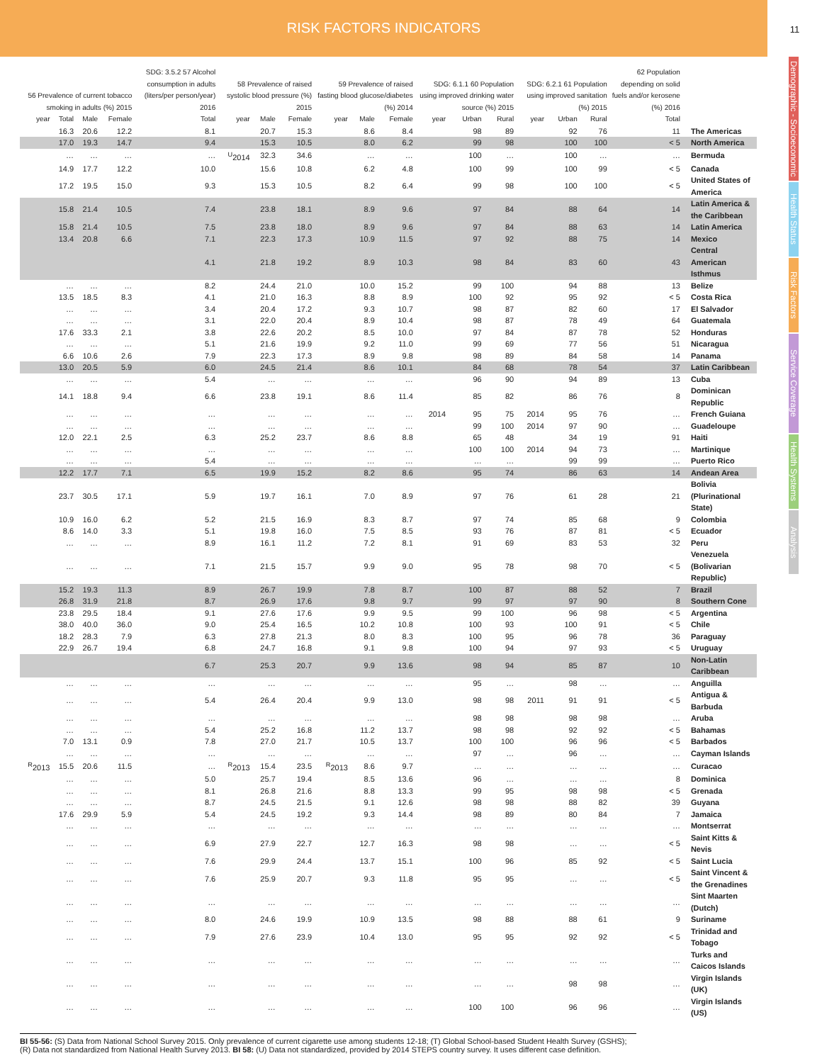RISK FACTORS INDICATORS
11
Demographic - Socioeconomic
Health Status
Risk Factors
Service Coverage
Health Systems
Analysis
| 56 Prevalence of current tobacco smoking in adults (%) 2015 | | | | SDG: 3.5.2 57 Alcohol consumption in adults (liters/per person/year) 2016 | 58 Prevalence of raised systolic blood pressure (%) 2015 | | | 59 Prevalence of raised fasting blood glucose/diabetes (%) 2014 | | | SDG: 6.1.1 60 Population using improved drinking water source (%) 2015 | | | SDG: 6.2.1 61 Population using improved sanitation (%) 2015 | | | 62 Population depending on solid fuels and/or kerosene (%) 2016 | |
| --- | --- | --- | --- | --- | --- | --- | --- | --- | --- | --- | --- | --- | --- | --- | --- | --- | --- | --- |
| year | Total | Male | Female | Total | year | Male | Female | year | Male | Female | year | Urban | Rural | year | Urban | Rural | Total | |
| | 16.3 | 20.6 | 12.2 | 8.1 | | 20.7 | 15.3 | | 8.6 | 8.4 | | 98 | 89 | | 92 | 76 | 11 | The Americas |
| | 17.0 | 19.3 | 14.7 | 9.4 | | 15.3 | 10.5 | | 8.0 | 6.2 | | 99 | 98 | | 100 | 100 | < 5 | North America |
| | … | … | … | … | <sup>U</sup>2014 | 32.3 | 34.6 | | … | … | | 100 | … | | 100 | … | … | Bermuda |
| | 14.9 | 17.7 | 12.2 | 10.0 | | 15.6 | 10.8 | | 6.2 | 4.8 | | 100 | 99 | | 100 | 99 | < 5 | Canada |
| | 17.2 | 19.5 | 15.0 | 9.3 | | 15.3 | 10.5 | | 8.2 | 6.4 | | 99 | 98 | | 100 | 100 | < 5 | United States of America |
| | 15.8 | 21.4 | 10.5 | 7.4 | | 23.8 | 18.1 | | 8.9 | 9.6 | | 97 | 84 | | 88 | 64 | 14 | Latin America & the Caribbean |
| | 15.8 | 21.4 | 10.5 | 7.5 | | 23.8 | 18.0 | | 8.9 | 9.6 | | 97 | 84 | | 88 | 63 | 14 | Latin America |
| | 13.4 | 20.8 | 6.6 | 7.1 | | 22.3 | 17.3 | | 10.9 | 11.5 | | 97 | 92 | | 88 | 75 | 14 | Mexico |
| | | | | 4.1 | | 21.8 | 19.2 | | 8.9 | 10.3 | | 98 | 84 | | 83 | 60 | 43 | Central American Isthmus |
| | … | … | … | 8.2 | | 24.4 | 21.0 | | 10.0 | 15.2 | | 99 | 100 | | 94 | 88 | 13 | Belize |
| | 13.5 | 18.5 | 8.3 | 4.1 | | 21.0 | 16.3 | | 8.8 | 8.9 | | 100 | 92 | | 95 | 92 | < 5 | Costa Rica |
| | … | … | … | 3.4 | | 20.4 | 17.2 | | 9.3 | 10.7 | | 98 | 87 | | 82 | 60 | 17 | El Salvador |
| | … | … | … | 3.1 | | 22.0 | 20.4 | | 8.9 | 10.4 | | 98 | 87 | | 78 | 49 | 64 | Guatemala |
| | 17.6 | 33.3 | 2.1 | 3.8 | | 22.6 | 20.2 | | 8.5 | 10.0 | | 97 | 84 | | 87 | 78 | 52 | Honduras |
| | … | … | … | 5.1 | | 21.6 | 19.9 | | 9.2 | 11.0 | | 99 | 69 | | 77 | 56 | 51 | Nicaragua |
| | 6.6 | 10.6 | 2.6 | 7.9 | | 22.3 | 17.3 | | 8.9 | 9.8 | | 98 | 89 | | 84 | 58 | 14 | Panama |
| | 13.0 | 20.5 | 5.9 | 6.0 | | 24.5 | 21.4 | | 8.6 | 10.1 | | 84 | 68 | | 78 | 54 | 37 | Latin Caribbean |
| | … | … | … | 5.4 | | … | … | | … | … | | 96 | 90 | | 94 | 89 | 13 | Cuba |
| | 14.1 | 18.8 | 9.4 | 6.6 | | 23.8 | 19.1 | | 8.6 | 11.4 | | 85 | 82 | | 86 | 76 | 8 | Dominican Republic |
| | … | … | … | … | | … | … | | … | … | 2014 | 95 | 75 | 2014 | 95 | 76 | … | French Guiana |
| | … | … | … | … | | … | … | | … | … | | 99 | 100 | 2014 | 97 | 90 | … | Guadeloupe |
| | 12.0 | 22.1 | 2.5 | 6.3 | | 25.2 | 23.7 | | 8.6 | 8.8 | | 65 | 48 | | 34 | 19 | 91 | Haiti |
| | … | … | … | … | | … | … | | … | … | | 100 | 100 | 2014 | 94 | 73 | … | Martinique |
| | … | … | … | 5.4 | | … | … | | … | … | | … | … | | 99 | 99 | … | Puerto Rico |
| | 12.2 | 17.7 | 7.1 | 6.5 | | 19.9 | 15.2 | | 8.2 | 8.6 | | 95 | 74 | | 86 | 63 | 14 | Andean Area |
| | 23.7 | 30.5 | 17.1 | 5.9 | | 19.7 | 16.1 | | 7.0 | 8.9 | | 97 | 76 | | 61 | 28 | 21 | Bolivia (Plurinational State) |
| | 10.9 | 16.0 | 6.2 | 5.2 | | 21.5 | 16.9 | | 8.3 | 8.7 | | 97 | 74 | | 85 | 68 | 9 | Colombia |
| | 8.6 | 14.0 | 3.3 | 5.1 | | 19.8 | 16.0 | | 7.5 | 8.5 | | 93 | 76 | | 87 | 81 | < 5 | Ecuador |
| | … | … | … | 8.9 | | 16.1 | 11.2 | | 7.2 | 8.1 | | 91 | 69 | | 83 | 53 | 32 | Peru |
| | … | … | … | 7.1 | | 21.5 | 15.7 | | 9.9 | 9.0 | | 95 | 78 | | 98 | 70 | < 5 | Venezuela (Bolivarian Republic) |
| | 15.2 | 19.3 | 11.3 | 8.9 | | 26.7 | 19.9 | | 7.8 | 8.7 | | 100 | 87 | | 88 | 52 | 7 | Brazil |
| | 26.8 | 31.9 | 21.8 | 8.7 | | 26.9 | 17.6 | | 9.8 | 9.7 | | 99 | 97 | | 97 | 90 | 8 | Southern Cone |
| | 23.8 | 29.5 | 18.4 | 9.1 | | 27.6 | 17.6 | | 9.9 | 9.5 | | 99 | 100 | | 96 | 98 | < 5 | Argentina |
| | 38.0 | 40.0 | 36.0 | 9.0 | | 25.4 | 16.5 | | 10.2 | 10.8 | | 100 | 93 | | 100 | 91 | < 5 | Chile |
| | 18.2 | 28.3 | 7.9 | 6.3 | | 27.8 | 21.3 | | 8.0 | 8.3 | | 100 | 95 | | 96 | 78 | 36 | Paraguay |
| | 22.9 | 26.7 | 19.4 | 6.8 | | 24.7 | 16.8 | | 9.1 | 9.8 | | 100 | 94 | | 97 | 93 | < 5 | Uruguay |
| | | | | 6.7 | | 25.3 | 20.7 | | 9.9 | 13.6 | | 98 | 94 | | 85 | 87 | 10 | Non-Latin Caribbean |
| | … | … | … | … | | … | … | | … | … | | 95 | … | | 98 | … | … | Anguilla |
| | … | … | … | 5.4 | | 26.4 | 20.4 | | 9.9 | 13.0 | | 98 | 98 | 2011 | 91 | 91 | < 5 | Antigua & Barbuda |
| | … | … | … | … | | … | … | | … | … | | 98 | 98 | | 98 | 98 | … | Aruba |
| | … | … | … | 5.4 | | 25.2 | 16.8 | | 11.2 | 13.7 | | 98 | 98 | | 92 | 92 | < 5 | Bahamas |
| | 7.0 | 13.1 | 0.9 | 7.8 | | 27.0 | 21.7 | | 10.5 | 13.7 | | 100 | 100 | | 96 | 96 | < 5 | Barbados |
| | … | … | … | … | | … | … | | … | … | | 97 | … | | 96 | … | … | Cayman Islands |
| <sup>R</sup>2013 | 15.5 | 20.6 | 11.5 | … | <sup>R</sup>2013 | 15.4 | 23.5 | <sup>R</sup>2013 | 8.6 | 9.7 | | … | … | | … | … | … | Curacao |
| | … | … | … | 5.0 | | 25.7 | 19.4 | | 8.5 | 13.6 | | 96 | … | | … | … | 8 | Dominica |
| | … | … | … | 8.1 | | 26.8 | 21.6 | | 8.8 | 13.3 | | 99 | 95 | | 98 | 98 | < 5 | Grenada |
| | … | … | … | 8.7 | | 24.5 | 21.5 | | 9.1 | 12.6 | | 98 | 98 | | 88 | 82 | 39 | Guyana |
| | 17.6 | 29.9 | 5.9 | 5.4 | | 24.5 | 19.2 | | 9.3 | 14.4 | | 98 | 89 | | 80 | 84 | 7 | Jamaica |
| | … | … | … | … | | … | … | | … | … | | … | … | | … | … | … | Montserrat |
| | … | … | … | 6.9 | | 27.9 | 22.7 | | 12.7 | 16.3 | | 98 | 98 | | … | … | < 5 | Saint Kitts & Nevis |
| | … | … | … | 7.6 | | 29.9 | 24.4 | | 13.7 | 15.1 | | 100 | 96 | | 85 | 92 | < 5 | Saint Lucia |
| | … | … | … | 7.6 | | 25.9 | 20.7 | | 9.3 | 11.8 | | 95 | 95 | | … | … | < 5 | Saint Vincent & the Grenadines |
| | … | … | … | … | | … | … | | … | … | | … | … | | … | … | … | Sint Maarten (Dutch) |
| | … | … | … | 8.0 | | 24.6 | 19.9 | | 10.9 | 13.5 | | 98 | 88 | | 88 | 61 | 9 | Suriname |
| | … | … | … | 7.9 | | 27.6 | 23.9 | | 10.4 | 13.0 | | 95 | 95 | | 92 | 92 | < 5 | Trinidad and Tobago |
| | … | … | … | … | | … | … | | … | … | | … | … | | … | … | … | Turks and Caicos Islands |
| | … | … | … | … | | … | … | | … | … | | … | … | | 98 | 98 | … | Virgin Islands (UK) |
| | … | … | … | … | | … | … | | … | … | | 100 | 100 | | 96 | 96 | … | Virgin Islands (US) |
BI 55-56: (S) Data from National School Survey 2015. Only prevalence of current cigarette use among students 12-18; (T) Global School-based Student Health Survey (GSHS); (R) Data not standardized from National Health Survey 2013. BI 58: (U) Data not standardized, provided by 2014 STEPS country survey. It uses different case definition.